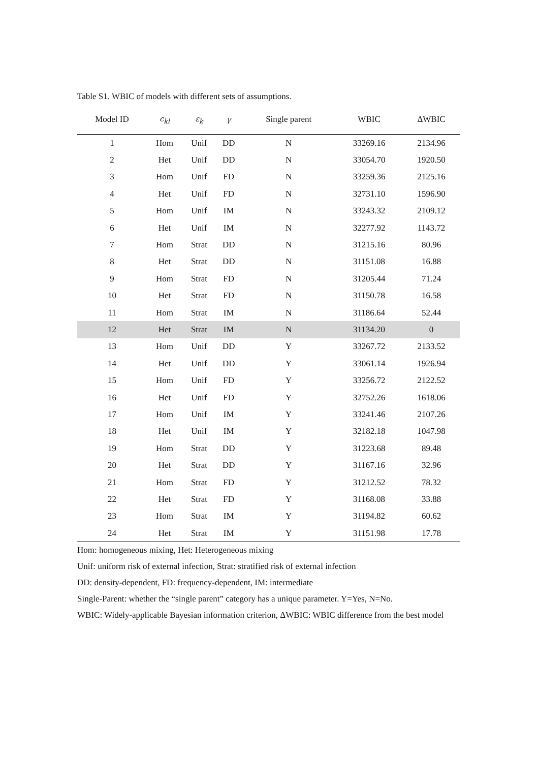Table S1. WBIC of models with different sets of assumptions.
| Model ID | c<sub>kl</sub> | ε<sub>k</sub> | γ | Single parent | WBIC | ΔWBIC |
| --- | --- | --- | --- | --- | --- | --- |
| 1 | Hom | Unif | DD | N | 33269.16 | 2134.96 |
| 2 | Het | Unif | DD | N | 33054.70 | 1920.50 |
| 3 | Hom | Unif | FD | N | 33259.36 | 2125.16 |
| 4 | Het | Unif | FD | N | 32731.10 | 1596.90 |
| 5 | Hom | Unif | IM | N | 33243.32 | 2109.12 |
| 6 | Het | Unif | IM | N | 32277.92 | 1143.72 |
| 7 | Hom | Strat | DD | N | 31215.16 | 80.96 |
| 8 | Het | Strat | DD | N | 31151.08 | 16.88 |
| 9 | Hom | Strat | FD | N | 31205.44 | 71.24 |
| 10 | Het | Strat | FD | N | 31150.78 | 16.58 |
| 11 | Hom | Strat | IM | N | 31186.64 | 52.44 |
| 12 | Het | Strat | IM | N | 31134.20 | 0 |
| 13 | Hom | Unif | DD | Y | 33267.72 | 2133.52 |
| 14 | Het | Unif | DD | Y | 33061.14 | 1926.94 |
| 15 | Hom | Unif | FD | Y | 33256.72 | 2122.52 |
| 16 | Het | Unif | FD | Y | 32752.26 | 1618.06 |
| 17 | Hom | Unif | IM | Y | 33241.46 | 2107.26 |
| 18 | Het | Unif | IM | Y | 32182.18 | 1047.98 |
| 19 | Hom | Strat | DD | Y | 31223.68 | 89.48 |
| 20 | Het | Strat | DD | Y | 31167.16 | 32.96 |
| 21 | Hom | Strat | FD | Y | 31212.52 | 78.32 |
| 22 | Het | Strat | FD | Y | 31168.08 | 33.88 |
| 23 | Hom | Strat | IM | Y | 31194.82 | 60.62 |
| 24 | Het | Strat | IM | Y | 31151.98 | 17.78 |
Hom: homogeneous mixing, Het: Heterogeneous mixing
Unif: uniform risk of external infection, Strat: stratified risk of external infection
DD: density-dependent, FD: frequency-dependent, IM: intermediate
Single-Parent: whether the “single parent” category has a unique parameter. Y=Yes, N=No.
WBIC: Widely-applicable Bayesian information criterion, ΔWBIC: WBIC difference from the best model